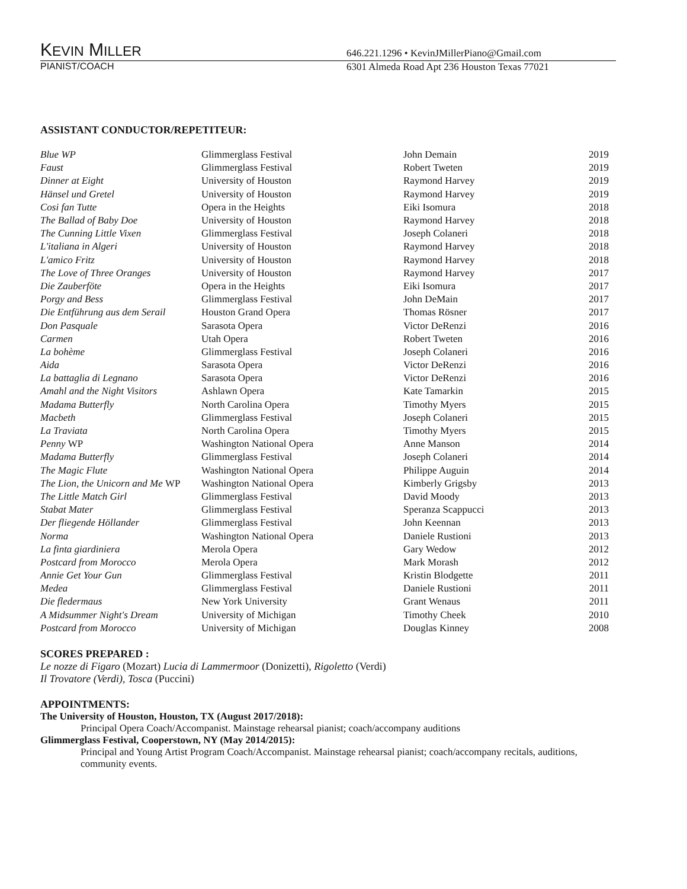KEVIN MILLER
646.221.1296 • KevinJMillerPiano@Gmail.com
PIANIST/COACH 6301 Almeda Road Apt 236 Houston Texas 77021
ASSISTANT CONDUCTOR/REPETITEUR:
| Blue WP | Glimmerglass Festival | John Demain | 2019 |
| Faust | Glimmerglass Festival | Robert Tweten | 2019 |
| Dinner at Eight | University of Houston | Raymond Harvey | 2019 |
| Hänsel und Gretel | University of Houston | Raymond Harvey | 2019 |
| Cosi fan Tutte | Opera in the Heights | Eiki Isomura | 2018 |
| The Ballad of Baby Doe | University of Houston | Raymond Harvey | 2018 |
| The Cunning Little Vixen | Glimmerglass Festival | Joseph Colaneri | 2018 |
| L'italiana in Algeri | University of Houston | Raymond Harvey | 2018 |
| L'amico Fritz | University of Houston | Raymond Harvey | 2018 |
| The Love of Three Oranges | University of Houston | Raymond Harvey | 2017 |
| Die Zauberföte | Opera in the Heights | Eiki Isomura | 2017 |
| Porgy and Bess | Glimmerglass Festival | John DeMain | 2017 |
| Die Entführung aus dem Serail | Houston Grand Opera | Thomas Rösner | 2017 |
| Don Pasquale | Sarasota Opera | Victor DeRenzi | 2016 |
| Carmen | Utah Opera | Robert Tweten | 2016 |
| La bohème | Glimmerglass Festival | Joseph Colaneri | 2016 |
| Aida | Sarasota Opera | Victor DeRenzi | 2016 |
| La battaglia di Legnano | Sarasota Opera | Victor DeRenzi | 2016 |
| Amahl and the Night Visitors | Ashlawn Opera | Kate Tamarkin | 2015 |
| Madama Butterfly | North Carolina Opera | Timothy Myers | 2015 |
| Macbeth | Glimmerglass Festival | Joseph Colaneri | 2015 |
| La Traviata | North Carolina Opera | Timothy Myers | 2015 |
| Penny WP | Washington National Opera | Anne Manson | 2014 |
| Madama Butterfly | Glimmerglass Festival | Joseph Colaneri | 2014 |
| The Magic Flute | Washington National Opera | Philippe Auguin | 2014 |
| The Lion, the Unicorn and Me WP | Washington National Opera | Kimberly Grigsby | 2013 |
| The Little Match Girl | Glimmerglass Festival | David Moody | 2013 |
| Stabat Mater | Glimmerglass Festival | Speranza Scappucci | 2013 |
| Der fliegende Höllander | Glimmerglass Festival | John Keennan | 2013 |
| Norma | Washington National Opera | Daniele Rustioni | 2013 |
| La finta giardiniera | Merola Opera | Gary Wedow | 2012 |
| Postcard from Morocco | Merola Opera | Mark Morash | 2012 |
| Annie Get Your Gun | Glimmerglass Festival | Kristin Blodgette | 2011 |
| Medea | Glimmerglass Festival | Daniele Rustioni | 2011 |
| Die fledermaus | New York University | Grant Wenaus | 2011 |
| A Midsummer Night's Dream | University of Michigan | Timothy Cheek | 2010 |
| Postcard from Morocco | University of Michigan | Douglas Kinney | 2008 |
SCORES PREPARED :
Le nozze di Figaro (Mozart) Lucia di Lammermoor (Donizetti), Rigoletto (Verdi)
Il Trovatore (Verdi), Tosca (Puccini)
APPOINTMENTS:
The University of Houston, Houston, TX (August 2017/2018):
Principal Opera Coach/Accompanist. Mainstage rehearsal pianist; coach/accompany auditions
Glimmerglass Festival, Cooperstown, NY (May 2014/2015):
Principal and Young Artist Program Coach/Accompanist. Mainstage rehearsal pianist; coach/accompany recitals, auditions, community events.